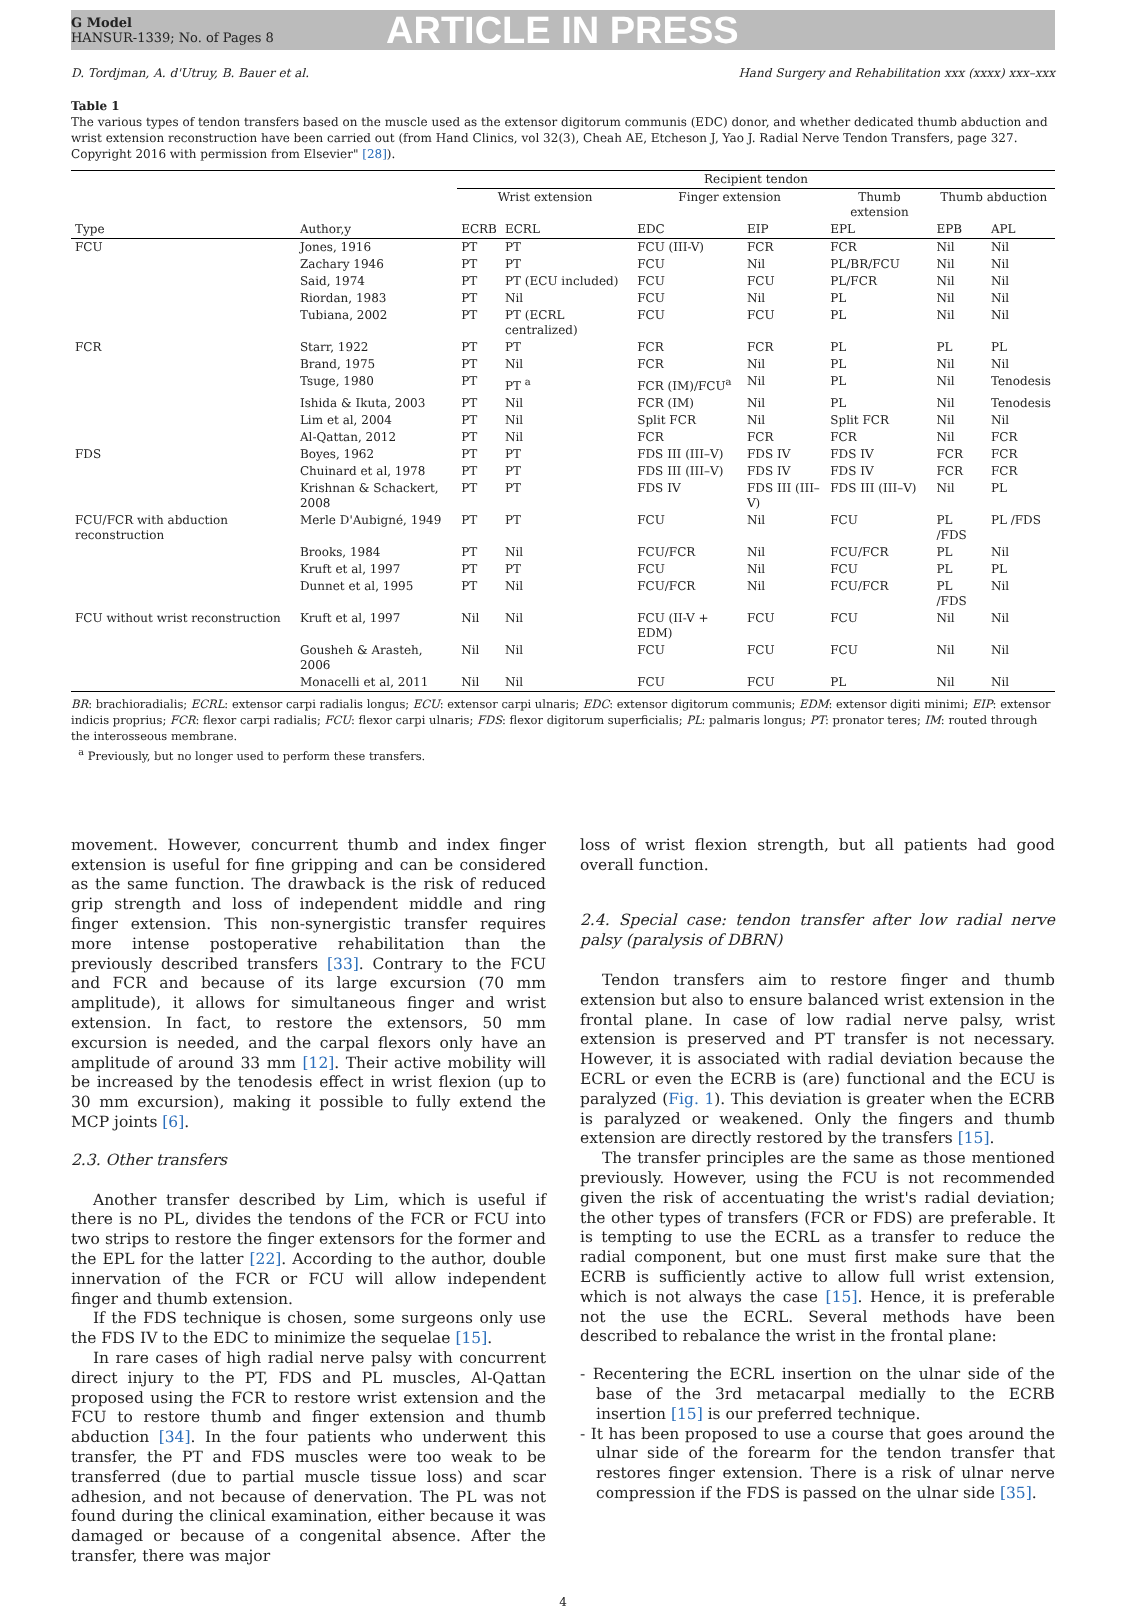G Model
HANSUR-1339; No. of Pages 8
ARTICLE IN PRESS
D. Tordjman, A. d'Utruy, B. Bauer et al. Hand Surgery and Rehabilitation xxx (xxxx) xxx–xxx
Table 1
The various types of tendon transfers based on the muscle used as the extensor digitorum communis (EDC) donor, and whether dedicated thumb abduction and wrist extension reconstruction have been carried out (from Hand Clinics, vol 32(3), Cheah AE, Etcheson J, Yao J. Radial Nerve Tendon Transfers, page 327. Copyright 2016 with permission from Elsevier" [28]).
| | | Recipient tendon | | | | | | |
| --- | --- | --- | --- | --- | --- | --- | --- | --- |
| | | Wrist extension | | Finger extension | | Thumb extension | Thumb abduction | |
| Type | Author,y | ECRB | ECRL | EDC | EIP | EPL | EPB | APL |
| FCU | Jones, 1916 | PT | PT | FCU (III-V) | FCR | FCR | Nil | Nil |
| | Zachary 1946 | PT | PT | FCU | Nil | PL/BR/FCU | Nil | Nil |
| | Said, 1974 | PT | PT (ECU included) | FCU | FCU | PL/FCR | Nil | Nil |
| | Riordan, 1983 | PT | Nil | FCU | Nil | PL | Nil | Nil |
| | Tubiana, 2002 | PT | PT (ECRL centralized) | FCU | FCU | PL | Nil | Nil |
| FCR | Starr, 1922 | PT | PT | FCR | FCR | PL | PL | PL |
| | Brand, 1975 | PT | Nil | FCR | Nil | PL | Nil | Nil |
| | Tsuge, 1980 | PT | PT <sup>a</sup> | FCR (IM)/FCU<sup>a</sup> | Nil | PL | Nil | Tenodesis |
| | Ishida & Ikuta, 2003 | PT | Nil | FCR (IM) | Nil | PL | Nil | Tenodesis |
| | Lim et al, 2004 | PT | Nil | Split FCR | Nil | Split FCR | Nil | Nil |
| | Al-Qattan, 2012 | PT | Nil | FCR | FCR | FCR | Nil | FCR |
| FDS | Boyes, 1962 | PT | PT | FDS III (III–V) | FDS IV | FDS IV | FCR | FCR |
| | Chuinard et al, 1978 | PT | PT | FDS III (III–V) | FDS IV | FDS IV | FCR | FCR |
| | Krishnan & Schackert, 2008 | PT | PT | FDS IV | FDS III (III–V) | FDS III (III–V) | Nil | PL |
| FCU/FCR with abduction reconstruction | Merle D'Aubigné, 1949 | PT | PT | FCU | Nil | FCU | PL /FDS | PL /FDS |
| | Brooks, 1984 | PT | Nil | FCU/FCR | Nil | FCU/FCR | PL | Nil |
| | Kruft et al, 1997 | PT | PT | FCU | Nil | FCU | PL | PL |
| | Dunnet et al, 1995 | PT | Nil | FCU/FCR | Nil | FCU/FCR | PL /FDS | Nil |
| FCU without wrist reconstruction | Kruft et al, 1997 | Nil | Nil | FCU (II-V + EDM) | FCU | FCU | Nil | Nil |
| | Gousheh & Arasteh, 2006 | Nil | Nil | FCU | FCU | FCU | Nil | Nil |
| | Monacelli et al, 2011 | Nil | Nil | FCU | FCU | PL | Nil | Nil |
BR: brachioradialis; ECRL: extensor carpi radialis longus; ECU: extensor carpi ulnaris; EDC: extensor digitorum communis; EDM: extensor digiti minimi; EIP: extensor indicis proprius; FCR: flexor carpi radialis; FCU: flexor carpi ulnaris; FDS: flexor digitorum superficialis; PL: palmaris longus; PT: pronator teres; IM: routed through the interosseous membrane.
<sup>a</sup> Previously, but no longer used to perform these transfers.
movement. However, concurrent thumb and index finger extension is useful for fine gripping and can be considered as the same function. The drawback is the risk of reduced grip strength and loss of independent middle and ring finger extension. This non-synergistic transfer requires more intense postoperative rehabilitation than the previously described transfers [33]. Contrary to the FCU and FCR and because of its large excursion (70 mm amplitude), it allows for simultaneous finger and wrist extension. In fact, to restore the extensors, 50 mm excursion is needed, and the carpal flexors only have an amplitude of around 33 mm [12]. Their active mobility will be increased by the tenodesis effect in wrist flexion (up to 30 mm excursion), making it possible to fully extend the MCP joints [6].
2.3. Other transfers
Another transfer described by Lim, which is useful if there is no PL, divides the tendons of the FCR or FCU into two strips to restore the finger extensors for the former and the EPL for the latter [22]. According to the author, double innervation of the FCR or FCU will allow independent finger and thumb extension.
If the FDS technique is chosen, some surgeons only use the FDS IV to the EDC to minimize the sequelae [15].
In rare cases of high radial nerve palsy with concurrent direct injury to the PT, FDS and PL muscles, Al-Qattan proposed using the FCR to restore wrist extension and the FCU to restore thumb and finger extension and thumb abduction [34]. In the four patients who underwent this transfer, the PT and FDS muscles were too weak to be transferred (due to partial muscle tissue loss) and scar adhesion, and not because of denervation. The PL was not found during the clinical examination, either because it was damaged or because of a congenital absence. After the transfer, there was major
loss of wrist flexion strength, but all patients had good overall function.
2.4. Special case: tendon transfer after low radial nerve palsy (paralysis of DBRN)
Tendon transfers aim to restore finger and thumb extension but also to ensure balanced wrist extension in the frontal plane. In case of low radial nerve palsy, wrist extension is preserved and PT transfer is not necessary. However, it is associated with radial deviation because the ECRL or even the ECRB is (are) functional and the ECU is paralyzed (Fig. 1). This deviation is greater when the ECRB is paralyzed or weakened. Only the fingers and thumb extension are directly restored by the transfers [15].
The transfer principles are the same as those mentioned previously. However, using the FCU is not recommended given the risk of accentuating the wrist's radial deviation; the other types of transfers (FCR or FDS) are preferable. It is tempting to use the ECRL as a transfer to reduce the radial component, but one must first make sure that the ECRB is sufficiently active to allow full wrist extension, which is not always the case [15]. Hence, it is preferable not the use the ECRL. Several methods have been described to rebalance the wrist in the frontal plane:
- Recentering the ECRL insertion on the ulnar side of the base of the 3rd metacarpal medially to the ECRB insertion [15] is our preferred technique.
- It has been proposed to use a course that goes around the ulnar side of the forearm for the tendon transfer that restores finger extension. There is a risk of ulnar nerve compression if the FDS is passed on the ulnar side [35].
4